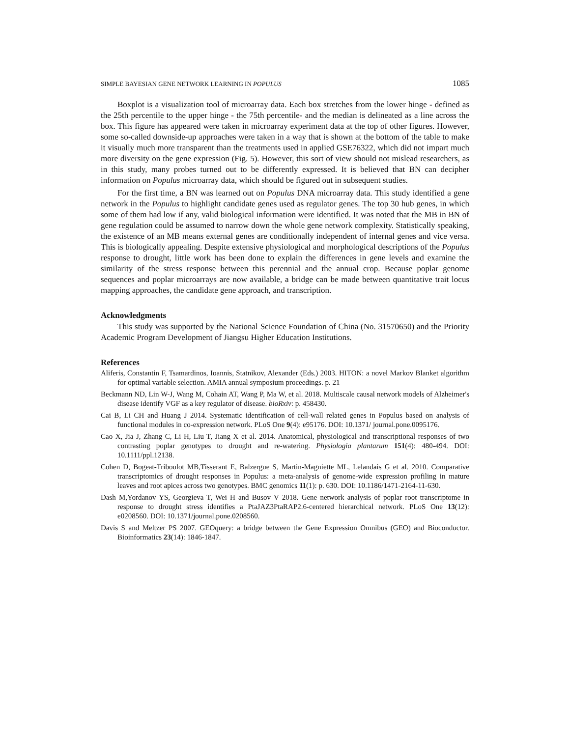SIMPLE BAYESIAN GENE NETWORK LEARNING IN POPULUS 1085
Boxplot is a visualization tool of microarray data. Each box stretches from the lower hinge - defined as the 25th percentile to the upper hinge - the 75th percentile- and the median is delineated as a line across the box. This figure has appeared were taken in microarray experiment data at the top of other figures. However, some so-called downside-up approaches were taken in a way that is shown at the bottom of the table to make it visually much more transparent than the treatments used in applied GSE76322, which did not impart much more diversity on the gene expression (Fig. 5). However, this sort of view should not mislead researchers, as in this study, many probes turned out to be differently expressed. It is believed that BN can decipher information on Populus microarray data, which should be figured out in subsequent studies.
For the first time, a BN was learned out on Populus DNA microarray data. This study identified a gene network in the Populus to highlight candidate genes used as regulator genes. The top 30 hub genes, in which some of them had low if any, valid biological information were identified. It was noted that the MB in BN of gene regulation could be assumed to narrow down the whole gene network complexity. Statistically speaking, the existence of an MB means external genes are conditionally independent of internal genes and vice versa. This is biologically appealing. Despite extensive physiological and morphological descriptions of the Populus response to drought, little work has been done to explain the differences in gene levels and examine the similarity of the stress response between this perennial and the annual crop. Because poplar genome sequences and poplar microarrays are now available, a bridge can be made between quantitative trait locus mapping approaches, the candidate gene approach, and transcription.
Acknowledgments
This study was supported by the National Science Foundation of China (No. 31570650) and the Priority Academic Program Development of Jiangsu Higher Education Institutions.
References
Aliferis, Constantin F, Tsamardinos, Ioannis, Statnikov, Alexander (Eds.) 2003. HITON: a novel Markov Blanket algorithm for optimal variable selection. AMIA annual symposium proceedings. p. 21
Beckmann ND, Lin W-J, Wang M, Cohain AT, Wang P, Ma W, et al. 2018. Multiscale causal network models of Alzheimer's disease identify VGF as a key regulator of disease. bioRxiv: p. 458430.
Cai B, Li CH and Huang J 2014. Systematic identification of cell-wall related genes in Populus based on analysis of functional modules in co-expression network. PLoS One 9(4): e95176. DOI: 10.1371/ journal.pone.0095176.
Cao X, Jia J, Zhang C, Li H, Liu T, Jiang X et al. 2014. Anatomical, physiological and transcriptional responses of two contrasting poplar genotypes to drought and re-watering. Physiologia plantarum 151(4): 480-494. DOI: 10.1111/ppl.12138.
Cohen D, Bogeat-Triboulot MB,Tisserant E, Balzergue S, Martin-Magniette ML, Lelandais G et al. 2010. Comparative transcriptomics of drought responses in Populus: a meta-analysis of genome-wide expression profiling in mature leaves and root apices across two genotypes. BMC genomics 11(1): p. 630. DOI: 10.1186/1471-2164-11-630.
Dash M,Yordanov YS, Georgieva T, Wei H and Busov V 2018. Gene network analysis of poplar root transcriptome in response to drought stress identifies a PtaJAZ3PtaRAP2.6-centered hierarchical network. PLoS One 13(12): e0208560. DOI: 10.1371/journal.pone.0208560.
Davis S and Meltzer PS 2007. GEOquery: a bridge between the Gene Expression Omnibus (GEO) and Bioconductor. Bioinformatics 23(14): 1846-1847.